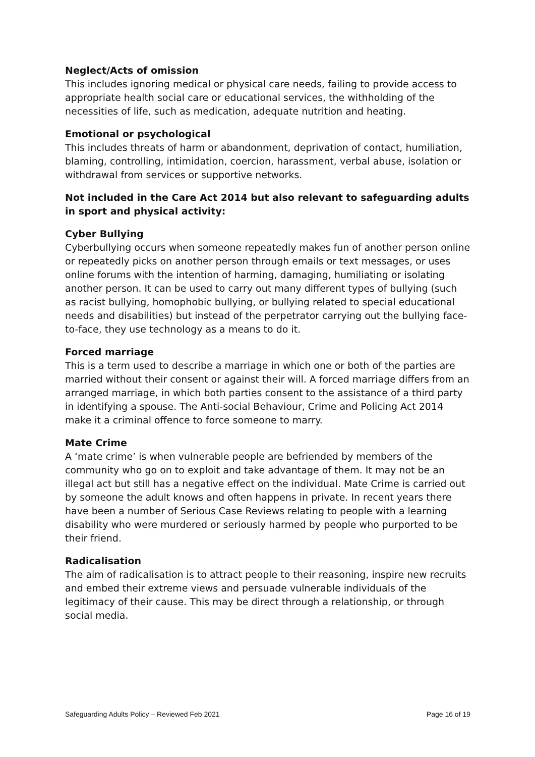Neglect/Acts of omission
This includes ignoring medical or physical care needs, failing to provide access to appropriate health social care or educational services, the withholding of the necessities of life, such as medication, adequate nutrition and heating.
Emotional or psychological
This includes threats of harm or abandonment, deprivation of contact, humiliation, blaming, controlling, intimidation, coercion, harassment, verbal abuse, isolation or withdrawal from services or supportive networks.
Not included in the Care Act 2014 but also relevant to safeguarding adults in sport and physical activity:
Cyber Bullying
Cyberbullying occurs when someone repeatedly makes fun of another person online or repeatedly picks on another person through emails or text messages, or uses online forums with the intention of harming, damaging, humiliating or isolating another person. It can be used to carry out many different types of bullying (such as racist bullying, homophobic bullying, or bullying related to special educational needs and disabilities) but instead of the perpetrator carrying out the bullying face-to-face, they use technology as a means to do it.
Forced marriage
This is a term used to describe a marriage in which one or both of the parties are married without their consent or against their will. A forced marriage differs from an arranged marriage, in which both parties consent to the assistance of a third party in identifying a spouse. The Anti-social Behaviour, Crime and Policing Act 2014 make it a criminal offence to force someone to marry.
Mate Crime
A ‘mate crime’ is when vulnerable people are befriended by members of the community who go on to exploit and take advantage of them. It may not be an illegal act but still has a negative effect on the individual. Mate Crime is carried out by someone the adult knows and often happens in private. In recent years there have been a number of Serious Case Reviews relating to people with a learning disability who were murdered or seriously harmed by people who purported to be their friend.
Radicalisation
The aim of radicalisation is to attract people to their reasoning, inspire new recruits and embed their extreme views and persuade vulnerable individuals of the legitimacy of their cause. This may be direct through a relationship, or through social media.
Safeguarding Adults Policy – Reviewed Feb 2021 Page 16 of 19